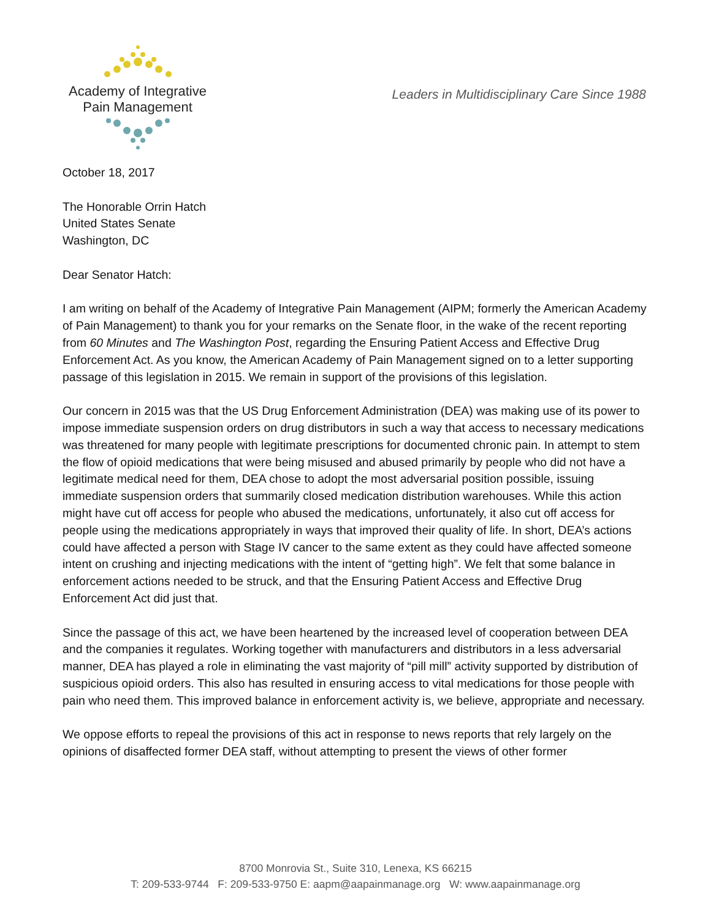Academy of Integrative
Pain Management
Leaders in Multidisciplinary Care Since 1988
October 18, 2017
The Honorable Orrin Hatch
United States Senate
Washington, DC
Dear Senator Hatch:
I am writing on behalf of the Academy of Integrative Pain Management (AIPM; formerly the American Academy of Pain Management) to thank you for your remarks on the Senate floor, in the wake of the recent reporting from 60 Minutes and The Washington Post, regarding the Ensuring Patient Access and Effective Drug Enforcement Act. As you know, the American Academy of Pain Management signed on to a letter supporting passage of this legislation in 2015. We remain in support of the provisions of this legislation.
Our concern in 2015 was that the US Drug Enforcement Administration (DEA) was making use of its power to impose immediate suspension orders on drug distributors in such a way that access to necessary medications was threatened for many people with legitimate prescriptions for documented chronic pain. In attempt to stem the flow of opioid medications that were being misused and abused primarily by people who did not have a legitimate medical need for them, DEA chose to adopt the most adversarial position possible, issuing immediate suspension orders that summarily closed medication distribution warehouses. While this action might have cut off access for people who abused the medications, unfortunately, it also cut off access for people using the medications appropriately in ways that improved their quality of life. In short, DEA’s actions could have affected a person with Stage IV cancer to the same extent as they could have affected someone intent on crushing and injecting medications with the intent of “getting high”. We felt that some balance in enforcement actions needed to be struck, and that the Ensuring Patient Access and Effective Drug Enforcement Act did just that.
Since the passage of this act, we have been heartened by the increased level of cooperation between DEA and the companies it regulates. Working together with manufacturers and distributors in a less adversarial manner, DEA has played a role in eliminating the vast majority of “pill mill” activity supported by distribution of suspicious opioid orders. This also has resulted in ensuring access to vital medications for those people with pain who need them. This improved balance in enforcement activity is, we believe, appropriate and necessary.
We oppose efforts to repeal the provisions of this act in response to news reports that rely largely on the opinions of disaffected former DEA staff, without attempting to present the views of other former
8700 Monrovia St., Suite 310, Lenexa, KS 66215
T: 209-533-9744 F: 209-533-9750 E: aapm@aapainmanage.org W: www.aapainmanage.org